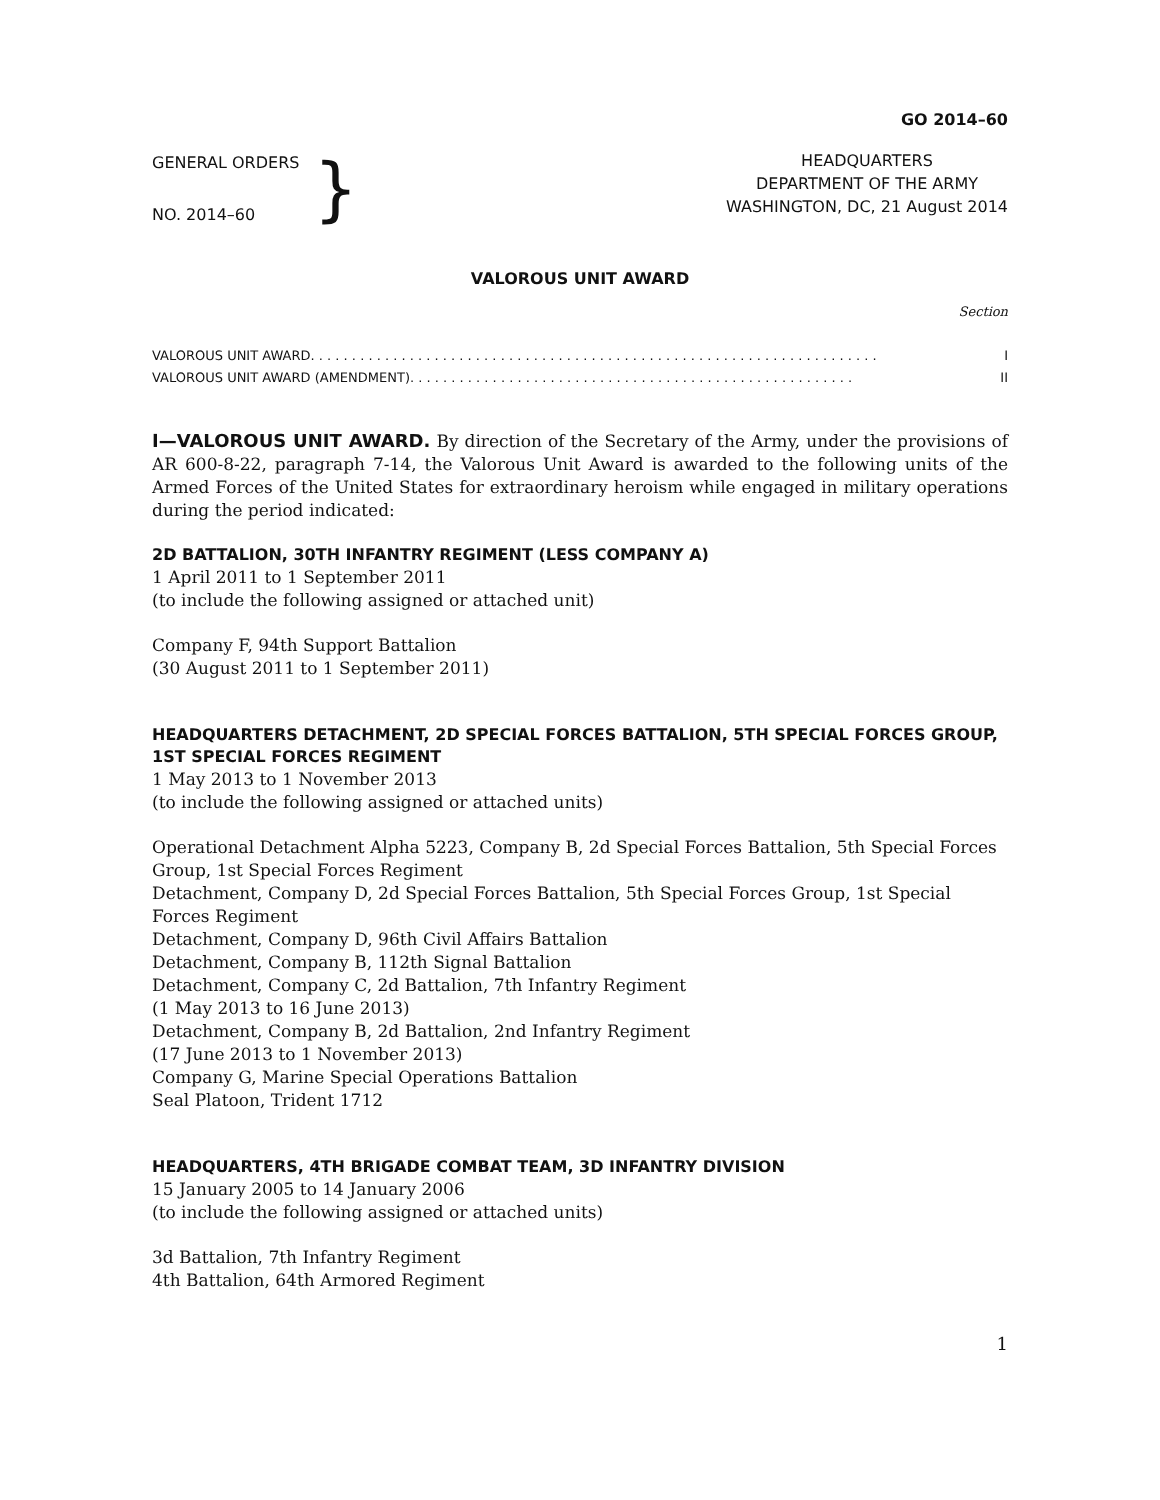GO 2014–60
GENERAL ORDERS
NO. 2014–60
}
HEADQUARTERS
DEPARTMENT OF THE ARMY
WASHINGTON, DC, 21 August 2014
VALOROUS UNIT AWARD
Section
VALOROUS UNIT AWARD. . . . . . . . . . . . . . . . . . . . . . . . . . . . . . . . . . . . . . . . . . . . . . . . . . . . . . . . . . . . . . . . . . . . . I
VALOROUS UNIT AWARD (AMENDMENT). . . . . . . . . . . . . . . . . . . . . . . . . . . . . . . . . . . . . . . . . . . . . . . . . . . . . . II
I—VALOROUS UNIT AWARD. By direction of the Secretary of the Army, under the provisions of AR 600-8-22, paragraph 7-14, the Valorous Unit Award is awarded to the following units of the Armed Forces of the United States for extraordinary heroism while engaged in military operations during the period indicated:
2D BATTALION, 30TH INFANTRY REGIMENT (LESS COMPANY A)
1 April 2011 to 1 September 2011
(to include the following assigned or attached unit)
Company F, 94th Support Battalion
(30 August 2011 to 1 September 2011)
HEADQUARTERS DETACHMENT, 2D SPECIAL FORCES BATTALION, 5TH SPECIAL FORCES GROUP, 1ST SPECIAL FORCES REGIMENT
1 May 2013 to 1 November 2013
(to include the following assigned or attached units)
Operational Detachment Alpha 5223, Company B, 2d Special Forces Battalion, 5th Special Forces Group, 1st Special Forces Regiment
Detachment, Company D, 2d Special Forces Battalion, 5th Special Forces Group, 1st Special Forces Regiment
Detachment, Company D, 96th Civil Affairs Battalion
Detachment, Company B, 112th Signal Battalion
Detachment, Company C, 2d Battalion, 7th Infantry Regiment
(1 May 2013 to 16 June 2013)
Detachment, Company B, 2d Battalion, 2nd Infantry Regiment
(17 June 2013 to 1 November 2013)
Company G, Marine Special Operations Battalion
Seal Platoon, Trident 1712
HEADQUARTERS, 4TH BRIGADE COMBAT TEAM, 3D INFANTRY DIVISION
15 January 2005 to 14 January 2006
(to include the following assigned or attached units)
3d Battalion, 7th Infantry Regiment
4th Battalion, 64th Armored Regiment
1